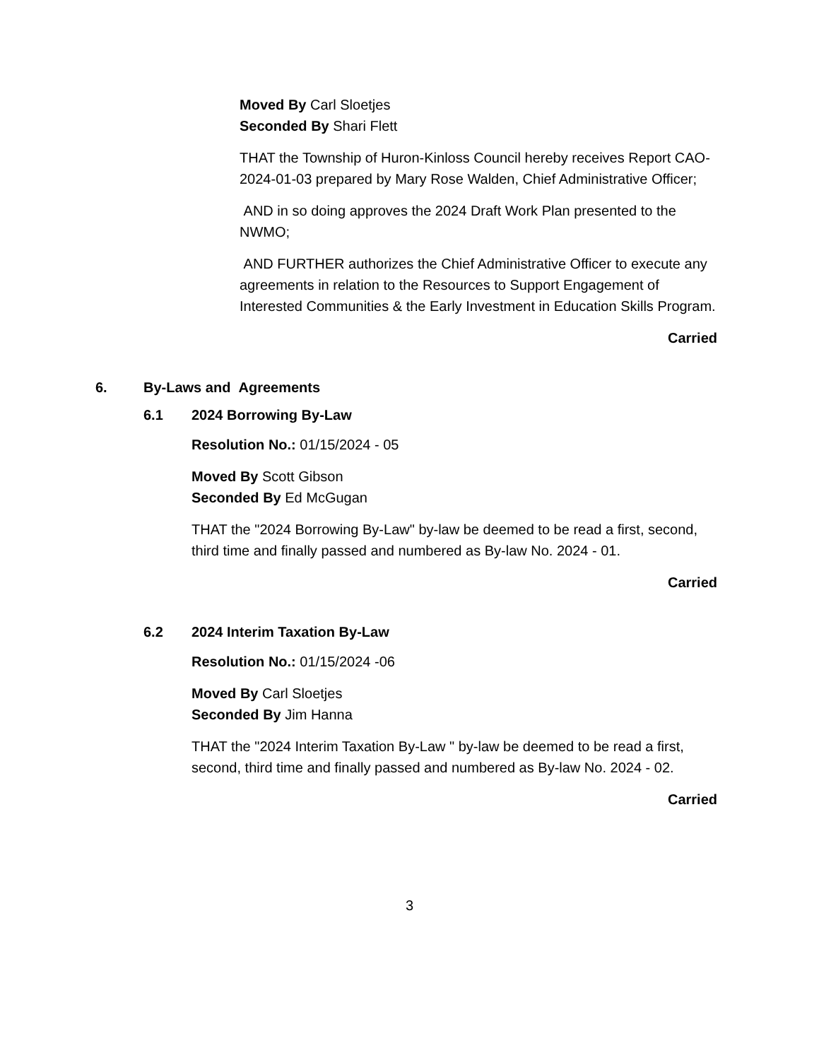Moved By Carl Sloetjes
Seconded By Shari Flett
THAT the Township of Huron-Kinloss Council hereby receives Report CAO-2024-01-03 prepared by Mary Rose Walden, Chief Administrative Officer;
AND in so doing approves the 2024 Draft Work Plan presented to the NWMO;
AND FURTHER authorizes the Chief Administrative Officer to execute any agreements in relation to the Resources to Support Engagement of Interested Communities & the Early Investment in Education Skills Program.
Carried
6. By-Laws and Agreements
6.1 2024 Borrowing By-Law
Resolution No.: 01/15/2024 - 05
Moved By Scott Gibson
Seconded By Ed McGugan
THAT the "2024 Borrowing By-Law" by-law be deemed to be read a first, second, third time and finally passed and numbered as By-law No. 2024 - 01.
Carried
6.2 2024 Interim Taxation By-Law
Resolution No.: 01/15/2024 -06
Moved By Carl Sloetjes
Seconded By Jim Hanna
THAT the "2024 Interim Taxation By-Law " by-law be deemed to be read a first, second, third time and finally passed and numbered as By-law No. 2024 - 02.
Carried
3